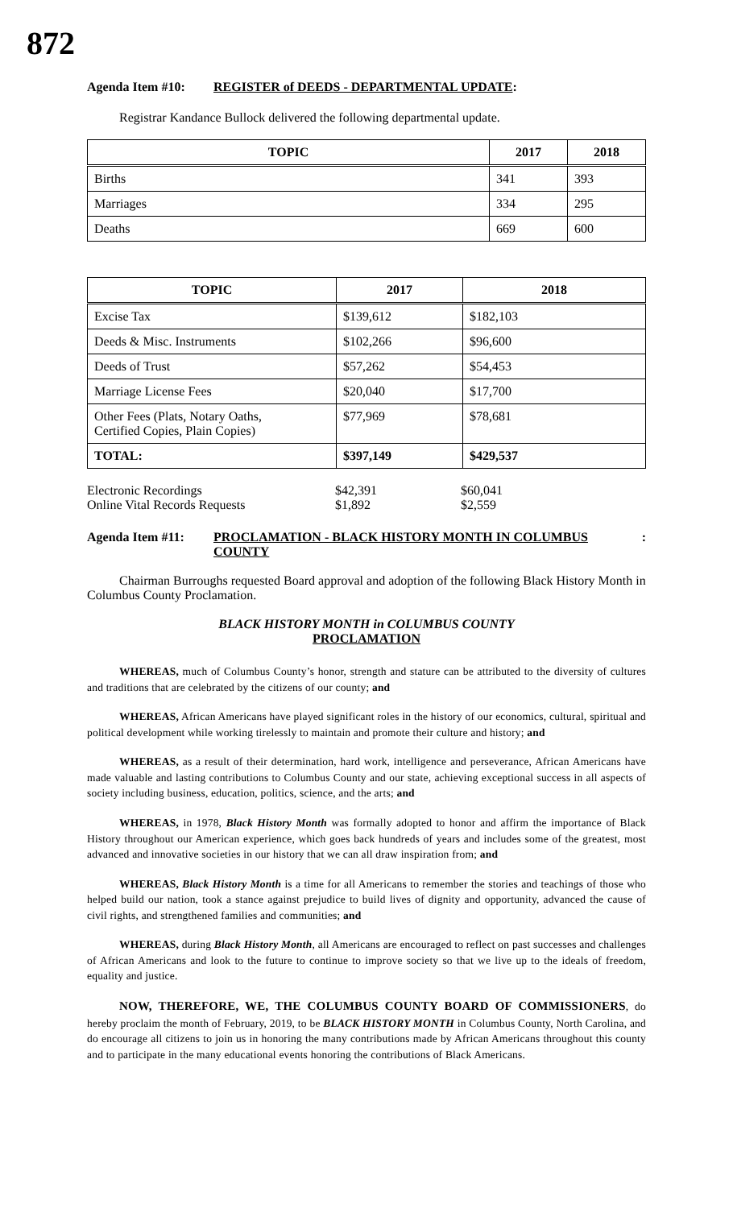872
Agenda Item #10: REGISTER of DEEDS - DEPARTMENTAL UPDATE:
Registrar Kandance Bullock delivered the following departmental update.
| TOPIC | 2017 | 2018 |
| --- | --- | --- |
| Births | 341 | 393 |
| Marriages | 334 | 295 |
| Deaths | 669 | 600 |
| TOPIC | 2017 | 2018 |
| --- | --- | --- |
| Excise Tax | $139,612 | $182,103 |
| Deeds & Misc. Instruments | $102,266 | $96,600 |
| Deeds of Trust | $57,262 | $54,453 |
| Marriage License Fees | $20,040 | $17,700 |
| Other Fees (Plats, Notary Oaths, Certified Copies, Plain Copies) | $77,969 | $78,681 |
| TOTAL: | $397,149 | $429,537 |
| Electronic Recordings | $42,391 | $60,041 |
| Online Vital Records Requests | $1,892 | $2,559 |
Agenda Item #11: PROCLAMATION - BLACK HISTORY MONTH IN COLUMBUS COUNTY:
Chairman Burroughs requested Board approval and adoption of the following Black History Month in Columbus County Proclamation.
BLACK HISTORY MONTH in COLUMBUS COUNTY
PROCLAMATION
WHEREAS, much of Columbus County’s honor, strength and stature can be attributed to the diversity of cultures and traditions that are celebrated by the citizens of our county; and
WHEREAS, African Americans have played significant roles in the history of our economics, cultural, spiritual and political development while working tirelessly to maintain and promote their culture and history; and
WHEREAS, as a result of their determination, hard work, intelligence and perseverance, African Americans have made valuable and lasting contributions to Columbus County and our state, achieving exceptional success in all aspects of society including business, education, politics, science, and the arts; and
WHEREAS, in 1978, Black History Month was formally adopted to honor and affirm the importance of Black History throughout our American experience, which goes back hundreds of years and includes some of the greatest, most advanced and innovative societies in our history that we can all draw inspiration from; and
WHEREAS, Black History Month is a time for all Americans to remember the stories and teachings of those who helped build our nation, took a stance against prejudice to build lives of dignity and opportunity, advanced the cause of civil rights, and strengthened families and communities; and
WHEREAS, during Black History Month, all Americans are encouraged to reflect on past successes and challenges of African Americans and look to the future to continue to improve society so that we live up to the ideals of freedom, equality and justice.
NOW, THEREFORE, WE, THE COLUMBUS COUNTY BOARD OF COMMISSIONERS, do hereby proclaim the month of February, 2019, to be BLACK HISTORY MONTH in Columbus County, North Carolina, and do encourage all citizens to join us in honoring the many contributions made by African Americans throughout this county and to participate in the many educational events honoring the contributions of Black Americans.